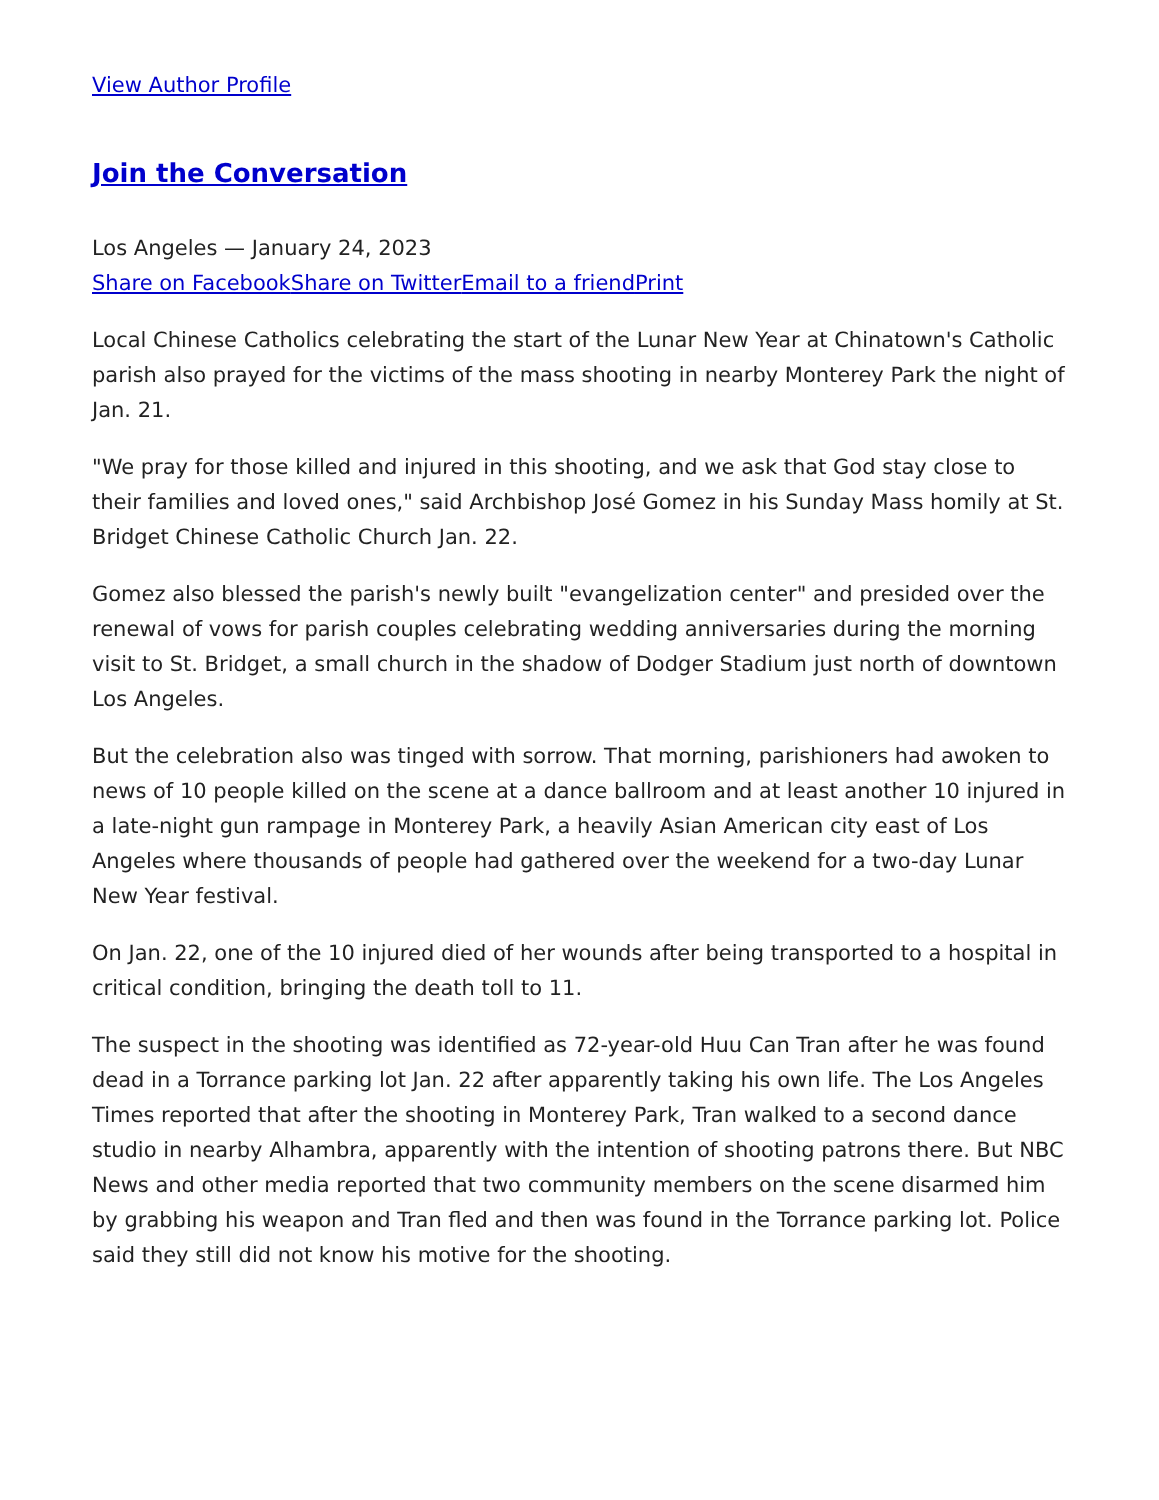View Author Profile
Join the Conversation
Los Angeles — January 24, 2023
Share on Facebook Share on Twitter Email to a friend Print
Local Chinese Catholics celebrating the start of the Lunar New Year at Chinatown's Catholic parish also prayed for the victims of the mass shooting in nearby Monterey Park the night of Jan. 21.
"We pray for those killed and injured in this shooting, and we ask that God stay close to their families and loved ones," said Archbishop José Gomez in his Sunday Mass homily at St. Bridget Chinese Catholic Church Jan. 22.
Gomez also blessed the parish's newly built "evangelization center" and presided over the renewal of vows for parish couples celebrating wedding anniversaries during the morning visit to St. Bridget, a small church in the shadow of Dodger Stadium just north of downtown Los Angeles.
But the celebration also was tinged with sorrow. That morning, parishioners had awoken to news of 10 people killed on the scene at a dance ballroom and at least another 10 injured in a late-night gun rampage in Monterey Park, a heavily Asian American city east of Los Angeles where thousands of people had gathered over the weekend for a two-day Lunar New Year festival.
On Jan. 22, one of the 10 injured died of her wounds after being transported to a hospital in critical condition, bringing the death toll to 11.
The suspect in the shooting was identified as 72-year-old Huu Can Tran after he was found dead in a Torrance parking lot Jan. 22 after apparently taking his own life. The Los Angeles Times reported that after the shooting in Monterey Park, Tran walked to a second dance studio in nearby Alhambra, apparently with the intention of shooting patrons there. But NBC News and other media reported that two community members on the scene disarmed him by grabbing his weapon and Tran fled and then was found in the Torrance parking lot. Police said they still did not know his motive for the shooting.